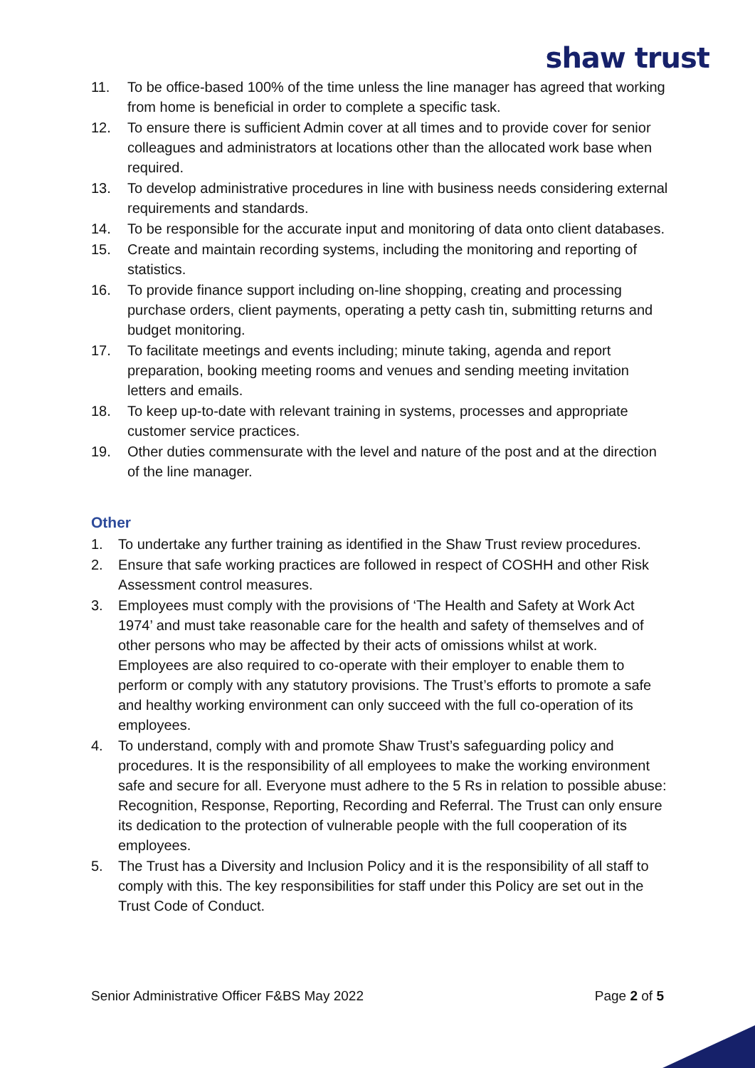shaw trust
11. To be office-based 100% of the time unless the line manager has agreed that working from home is beneficial in order to complete a specific task.
12. To ensure there is sufficient Admin cover at all times and to provide cover for senior colleagues and administrators at locations other than the allocated work base when required.
13. To develop administrative procedures in line with business needs considering external requirements and standards.
14. To be responsible for the accurate input and monitoring of data onto client databases.
15. Create and maintain recording systems, including the monitoring and reporting of statistics.
16. To provide finance support including on-line shopping, creating and processing purchase orders, client payments, operating a petty cash tin, submitting returns and budget monitoring.
17. To facilitate meetings and events including; minute taking, agenda and report preparation, booking meeting rooms and venues and sending meeting invitation letters and emails.
18. To keep up-to-date with relevant training in systems, processes and appropriate customer service practices.
19. Other duties commensurate with the level and nature of the post and at the direction of the line manager.
Other
1. To undertake any further training as identified in the Shaw Trust review procedures.
2. Ensure that safe working practices are followed in respect of COSHH and other Risk Assessment control measures.
3. Employees must comply with the provisions of ‘The Health and Safety at Work Act 1974’ and must take reasonable care for the health and safety of themselves and of other persons who may be affected by their acts of omissions whilst at work. Employees are also required to co-operate with their employer to enable them to perform or comply with any statutory provisions. The Trust’s efforts to promote a safe and healthy working environment can only succeed with the full co-operation of its employees.
4. To understand, comply with and promote Shaw Trust’s safeguarding policy and procedures. It is the responsibility of all employees to make the working environment safe and secure for all. Everyone must adhere to the 5 Rs in relation to possible abuse: Recognition, Response, Reporting, Recording and Referral. The Trust can only ensure its dedication to the protection of vulnerable people with the full cooperation of its employees.
5. The Trust has a Diversity and Inclusion Policy and it is the responsibility of all staff to comply with this. The key responsibilities for staff under this Policy are set out in the Trust Code of Conduct.
Senior Administrative Officer F&BS May 2022 Page 2 of 5